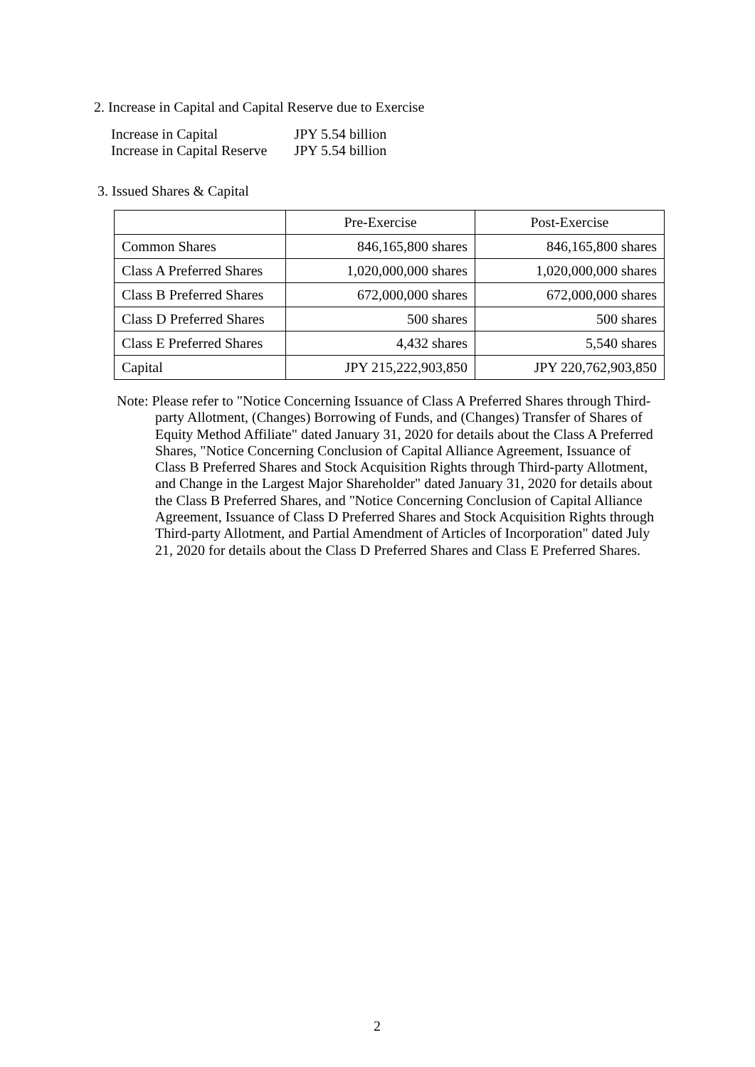2. Increase in Capital and Capital Reserve due to Exercise
| Increase in Capital | JPY 5.54 billion |
| Increase in Capital Reserve | JPY 5.54 billion |
3. Issued Shares & Capital
| | Pre-Exercise | Post-Exercise |
| --- | --- | --- |
| Common Shares | 846,165,800 shares | 846,165,800 shares |
| Class A Preferred Shares | 1,020,000,000 shares | 1,020,000,000 shares |
| Class B Preferred Shares | 672,000,000 shares | 672,000,000 shares |
| Class D Preferred Shares | 500 shares | 500 shares |
| Class E Preferred Shares | 4,432 shares | 5,540 shares |
| Capital | JPY 215,222,903,850 | JPY 220,762,903,850 |
Note: Please refer to "Notice Concerning Issuance of Class A Preferred Shares through Third-party Allotment, (Changes) Borrowing of Funds, and (Changes) Transfer of Shares of Equity Method Affiliate" dated January 31, 2020 for details about the Class A Preferred Shares, "Notice Concerning Conclusion of Capital Alliance Agreement, Issuance of Class B Preferred Shares and Stock Acquisition Rights through Third-party Allotment, and Change in the Largest Major Shareholder" dated January 31, 2020 for details about the Class B Preferred Shares, and "Notice Concerning Conclusion of Capital Alliance Agreement, Issuance of Class D Preferred Shares and Stock Acquisition Rights through Third-party Allotment, and Partial Amendment of Articles of Incorporation" dated July 21, 2020 for details about the Class D Preferred Shares and Class E Preferred Shares.
2